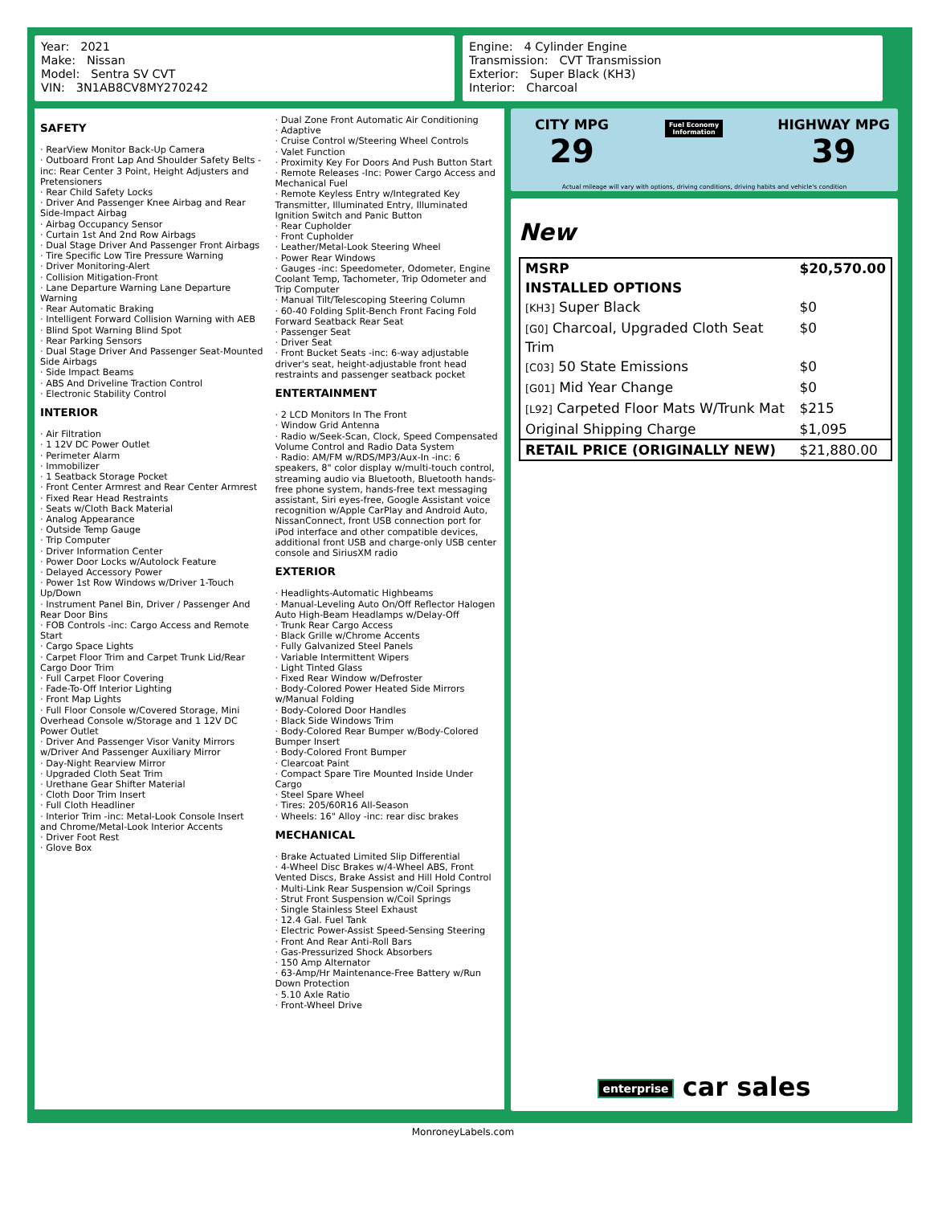Year: 2021
Make: Nissan
Model: Sentra SV CVT
VIN: 3N1AB8CV8MY270242
Engine: 4 Cylinder Engine
Transmission: CVT Transmission
Exterior: Super Black (KH3)
Interior: Charcoal
SAFETY
· RearView Monitor Back-Up Camera
· Outboard Front Lap And Shoulder Safety Belts -inc: Rear Center 3 Point, Height Adjusters and Pretensioners
· Rear Child Safety Locks
· Driver And Passenger Knee Airbag and Rear Side-Impact Airbag
· Airbag Occupancy Sensor
· Curtain 1st And 2nd Row Airbags
· Dual Stage Driver And Passenger Front Airbags
· Tire Specific Low Tire Pressure Warning
· Driver Monitoring-Alert
· Collision Mitigation-Front
· Lane Departure Warning Lane Departure Warning
· Rear Automatic Braking
· Intelligent Forward Collision Warning with AEB
· Blind Spot Warning Blind Spot
· Rear Parking Sensors
· Dual Stage Driver And Passenger Seat-Mounted Side Airbags
· Side Impact Beams
· ABS And Driveline Traction Control
· Electronic Stability Control
INTERIOR
· Air Filtration
· 1 12V DC Power Outlet
· Perimeter Alarm
· Immobilizer
· 1 Seatback Storage Pocket
· Front Center Armrest and Rear Center Armrest
· Fixed Rear Head Restraints
· Seats w/Cloth Back Material
· Analog Appearance
· Outside Temp Gauge
· Trip Computer
· Driver Information Center
· Power Door Locks w/Autolock Feature
· Delayed Accessory Power
· Power 1st Row Windows w/Driver 1-Touch Up/Down
· Instrument Panel Bin, Driver / Passenger And Rear Door Bins
· FOB Controls -inc: Cargo Access and Remote Start
· Cargo Space Lights
· Carpet Floor Trim and Carpet Trunk Lid/Rear Cargo Door Trim
· Full Carpet Floor Covering
· Fade-To-Off Interior Lighting
· Front Map Lights
· Full Floor Console w/Covered Storage, Mini Overhead Console w/Storage and 1 12V DC Power Outlet
· Driver And Passenger Visor Vanity Mirrors w/Driver And Passenger Auxiliary Mirror
· Day-Night Rearview Mirror
· Upgraded Cloth Seat Trim
· Urethane Gear Shifter Material
· Cloth Door Trim Insert
· Full Cloth Headliner
· Interior Trim -inc: Metal-Look Console Insert and Chrome/Metal-Look Interior Accents
· Driver Foot Rest
· Glove Box
· Dual Zone Front Automatic Air Conditioning
· Adaptive
· Cruise Control w/Steering Wheel Controls
· Valet Function
· Proximity Key For Doors And Push Button Start
· Remote Releases -Inc: Power Cargo Access and Mechanical Fuel
· Remote Keyless Entry w/Integrated Key Transmitter, Illuminated Entry, Illuminated Ignition Switch and Panic Button
· Rear Cupholder
· Front Cupholder
· Leather/Metal-Look Steering Wheel
· Power Rear Windows
· Gauges -inc: Speedometer, Odometer, Engine Coolant Temp, Tachometer, Trip Odometer and Trip Computer
· Manual Tilt/Telescoping Steering Column
· 60-40 Folding Split-Bench Front Facing Fold Forward Seatback Rear Seat
· Passenger Seat
· Driver Seat
· Front Bucket Seats -inc: 6-way adjustable driver's seat, height-adjustable front head restraints and passenger seatback pocket
ENTERTAINMENT
· 2 LCD Monitors In The Front
· Window Grid Antenna
· Radio w/Seek-Scan, Clock, Speed Compensated Volume Control and Radio Data System
· Radio: AM/FM w/RDS/MP3/Aux-In -inc: 6 speakers, 8" color display w/multi-touch control, streaming audio via Bluetooth, Bluetooth hands-free phone system, hands-free text messaging assistant, Siri eyes-free, Google Assistant voice recognition w/Apple CarPlay and Android Auto, NissanConnect, front USB connection port for iPod interface and other compatible devices, additional front USB and charge-only USB center console and SiriusXM radio
EXTERIOR
· Headlights-Automatic Highbeams
· Manual-Leveling Auto On/Off Reflector Halogen Auto High-Beam Headlamps w/Delay-Off
· Trunk Rear Cargo Access
· Black Grille w/Chrome Accents
· Fully Galvanized Steel Panels
· Variable Intermittent Wipers
· Light Tinted Glass
· Fixed Rear Window w/Defroster
· Body-Colored Power Heated Side Mirrors w/Manual Folding
· Body-Colored Door Handles
· Black Side Windows Trim
· Body-Colored Rear Bumper w/Body-Colored Bumper Insert
· Body-Colored Front Bumper
· Clearcoat Paint
· Compact Spare Tire Mounted Inside Under Cargo
· Steel Spare Wheel
· Tires: 205/60R16 All-Season
· Wheels: 16" Alloy -inc: rear disc brakes
MECHANICAL
· Brake Actuated Limited Slip Differential
· 4-Wheel Disc Brakes w/4-Wheel ABS, Front Vented Discs, Brake Assist and Hill Hold Control
· Multi-Link Rear Suspension w/Coil Springs
· Strut Front Suspension w/Coil Springs
· Single Stainless Steel Exhaust
· 12.4 Gal. Fuel Tank
· Electric Power-Assist Speed-Sensing Steering
· Front And Rear Anti-Roll Bars
· Gas-Pressurized Shock Absorbers
· 150 Amp Alternator
· 63-Amp/Hr Maintenance-Free Battery w/Run Down Protection
· 5.10 Axle Ratio
· Front-Wheel Drive
CITY MPG
29
Fuel Economy
Information
HIGHWAY MPG
39
Actual mileage will vary with options, driving conditions, driving habits and vehicle's condition
New
| MSRP | $20,570.00 |
| INSTALLED OPTIONS | |
| [KH3] Super Black | $0 |
| [G0] Charcoal, Upgraded Cloth Seat Trim | $0 |
| [C03] 50 State Emissions | $0 |
| [G01] Mid Year Change | $0 |
| [L92] Carpeted Floor Mats W/Trunk Mat | $215 |
| Original Shipping Charge | $1,095 |
| RETAIL PRICE (ORIGINALLY NEW) | $21,880.00 |
enterprise car sales
MonroneyLabels.com